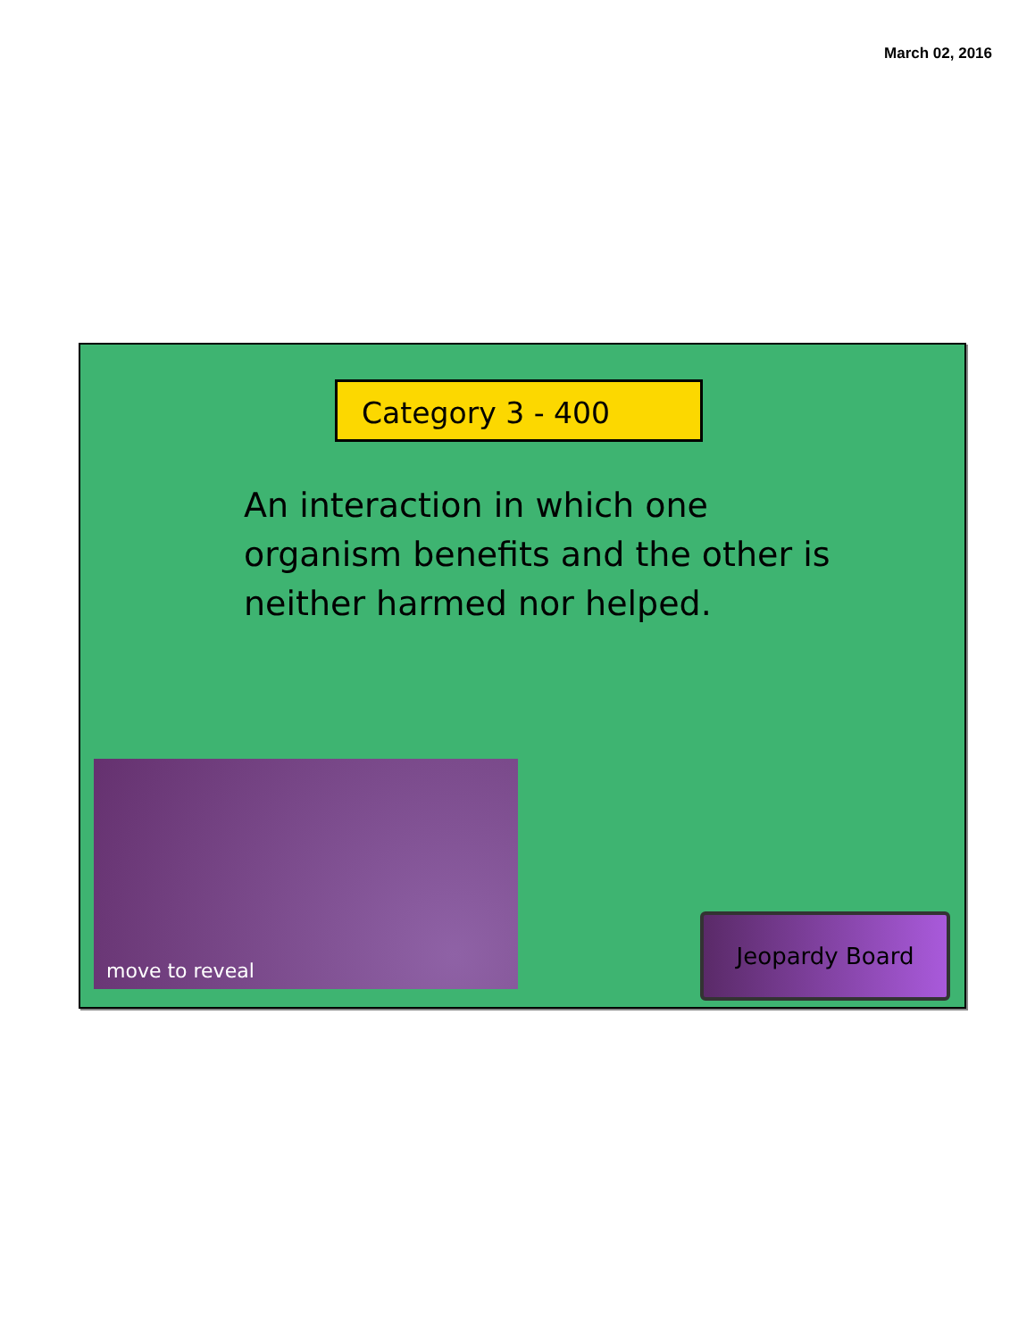March 02, 2016
Category 3 - 400
An interaction in which one organism benefits and the other is neither harmed nor helped.
move to reveal
Jeopardy Board